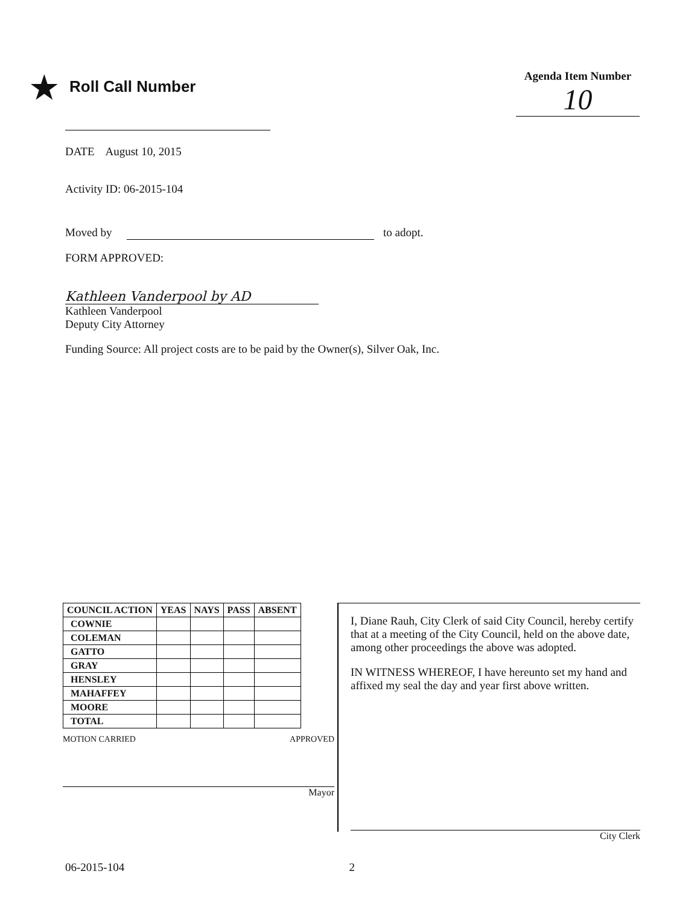★ Roll Call Number
Agenda Item Number
10
DATE August 10, 2015
Activity ID: 06-2015-104
Moved by to adopt.
FORM APPROVED:
Kathleen Vanderpool by AD
Kathleen Vanderpool
Deputy City Attorney
Funding Source: All project costs are to be paid by the Owner(s), Silver Oak, Inc.
| COUNCIL ACTION | YEAS | NAYS | PASS | ABSENT |
| --- | --- | --- | --- | --- |
| COWNIE | | | | |
| COLEMAN | | | | |
| GATTO | | | | |
| GRAY | | | | |
| HENSLEY | | | | |
| MAHAFFEY | | | | |
| MOORE | | | | |
| TOTAL | | | | |
MOTION CARRIED APPROVED
Mayor
I, Diane Rauh, City Clerk of said City Council, hereby certify that at a meeting of the City Council, held on the above date, among other proceedings the above was adopted.
IN WITNESS WHEREOF, I have hereunto set my hand and affixed my seal the day and year first above written.
City Clerk
06-2015-104 2